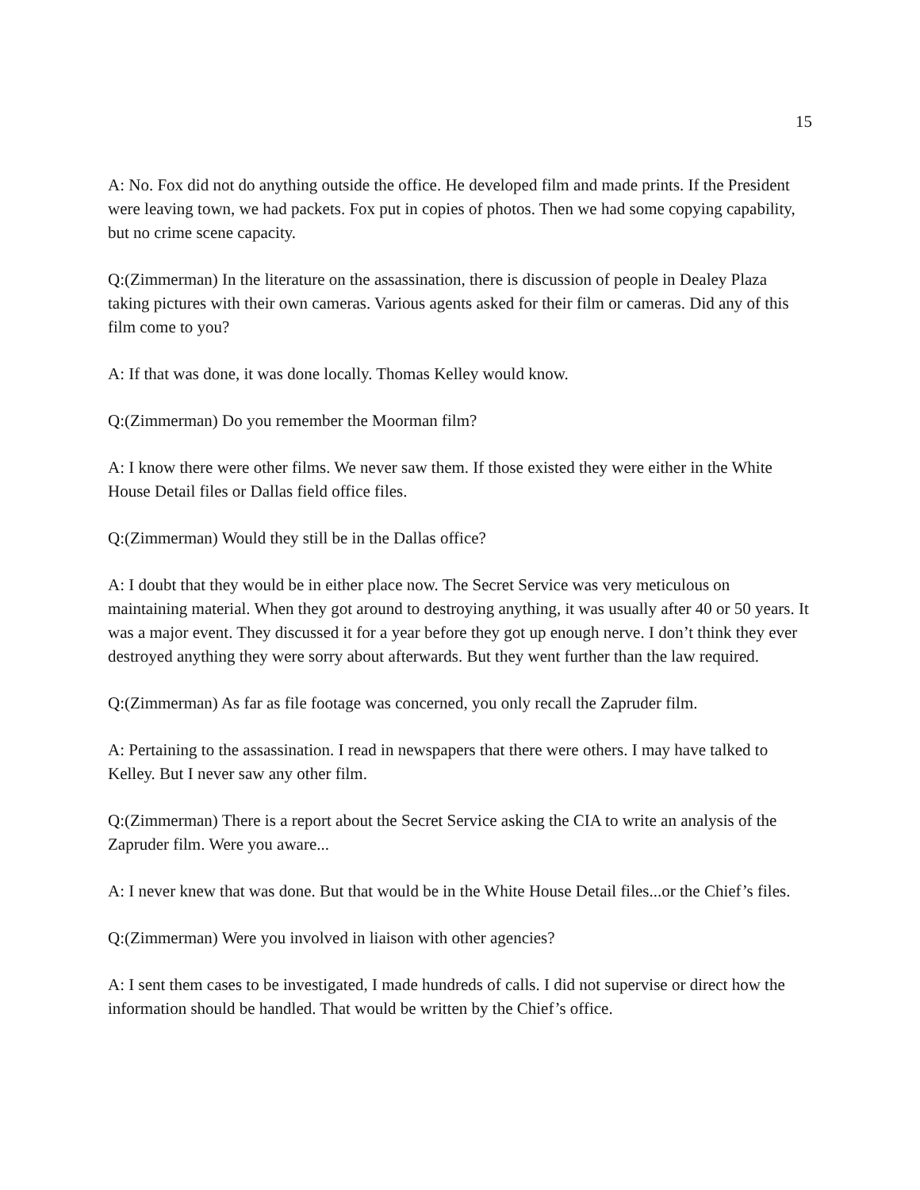15
A: No. Fox did not do anything outside the office. He developed film and made prints. If the President were leaving town, we had packets. Fox put in copies of photos. Then we had some copying capability, but no crime scene capacity.
Q:(Zimmerman) In the literature on the assassination, there is discussion of people in Dealey Plaza taking pictures with their own cameras. Various agents asked for their film or cameras. Did any of this film come to you?
A: If that was done, it was done locally. Thomas Kelley would know.
Q:(Zimmerman) Do you remember the Moorman film?
A: I know there were other films. We never saw them. If those existed they were either in the White House Detail files or Dallas field office files.
Q:(Zimmerman) Would they still be in the Dallas office?
A: I doubt that they would be in either place now. The Secret Service was very meticulous on maintaining material. When they got around to destroying anything, it was usually after 40 or 50 years. It was a major event. They discussed it for a year before they got up enough nerve. I don’t think they ever destroyed anything they were sorry about afterwards. But they went further than the law required.
Q:(Zimmerman) As far as file footage was concerned, you only recall the Zapruder film.
A: Pertaining to the assassination. I read in newspapers that there were others. I may have talked to Kelley. But I never saw any other film.
Q:(Zimmerman) There is a report about the Secret Service asking the CIA to write an analysis of the Zapruder film. Were you aware...
A: I never knew that was done. But that would be in the White House Detail files...or the Chief’s files.
Q:(Zimmerman) Were you involved in liaison with other agencies?
A: I sent them cases to be investigated, I made hundreds of calls. I did not supervise or direct how the information should be handled. That would be written by the Chief’s office.